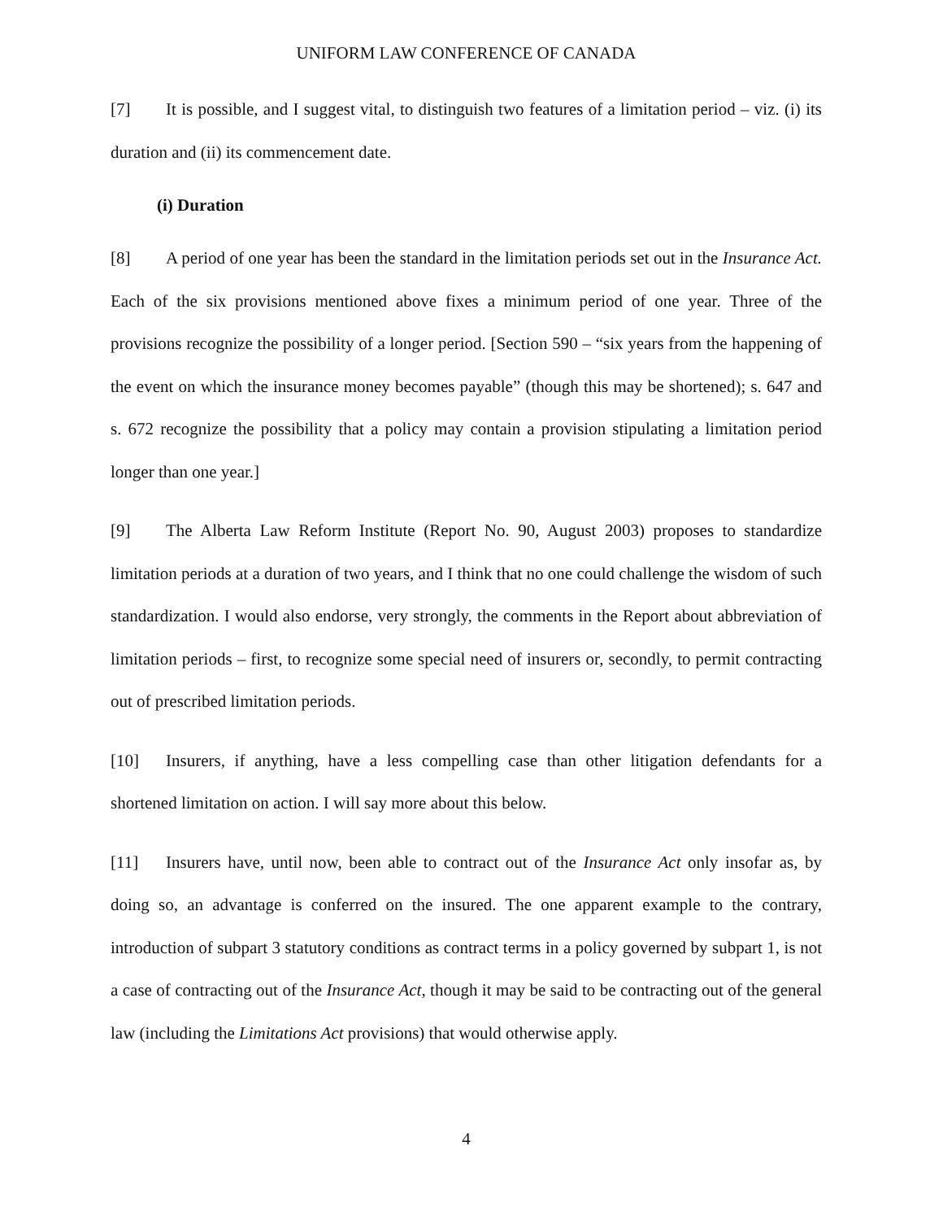UNIFORM LAW CONFERENCE OF CANADA
[7] It is possible, and I suggest vital, to distinguish two features of a limitation period – viz. (i) its duration and (ii) its commencement date.
(i) Duration
[8] A period of one year has been the standard in the limitation periods set out in the Insurance Act. Each of the six provisions mentioned above fixes a minimum period of one year. Three of the provisions recognize the possibility of a longer period. [Section 590 – “six years from the happening of the event on which the insurance money becomes payable” (though this may be shortened); s. 647 and s. 672 recognize the possibility that a policy may contain a provision stipulating a limitation period longer than one year.]
[9] The Alberta Law Reform Institute (Report No. 90, August 2003) proposes to standardize limitation periods at a duration of two years, and I think that no one could challenge the wisdom of such standardization. I would also endorse, very strongly, the comments in the Report about abbreviation of limitation periods – first, to recognize some special need of insurers or, secondly, to permit contracting out of prescribed limitation periods.
[10] Insurers, if anything, have a less compelling case than other litigation defendants for a shortened limitation on action. I will say more about this below.
[11] Insurers have, until now, been able to contract out of the Insurance Act only insofar as, by doing so, an advantage is conferred on the insured. The one apparent example to the contrary, introduction of subpart 3 statutory conditions as contract terms in a policy governed by subpart 1, is not a case of contracting out of the Insurance Act, though it may be said to be contracting out of the general law (including the Limitations Act provisions) that would otherwise apply.
4